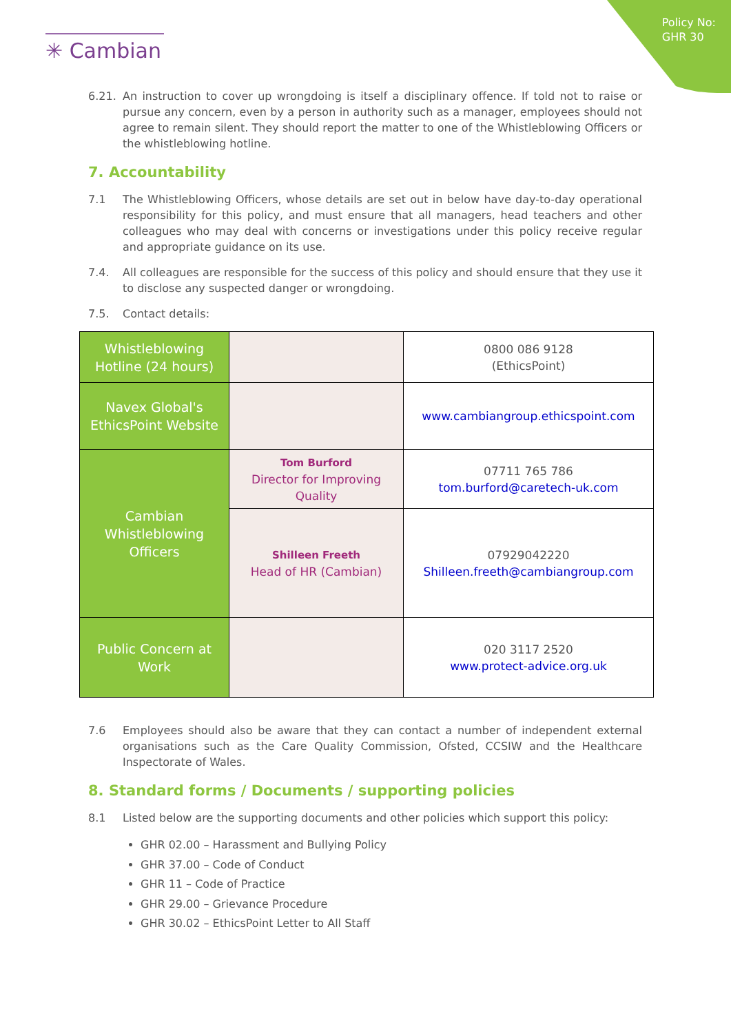Policy No:
GHR 30
✳ Cambian
6.21. An instruction to cover up wrongdoing is itself a disciplinary offence. If told not to raise or pursue any concern, even by a person in authority such as a manager, employees should not agree to remain silent. They should report the matter to one of the Whistleblowing Officers or the whistleblowing hotline.
7. Accountability
7.1 The Whistleblowing Officers, whose details are set out in below have day-to-day operational responsibility for this policy, and must ensure that all managers, head teachers and other colleagues who may deal with concerns or investigations under this policy receive regular and appropriate guidance on its use.
7.4. All colleagues are responsible for the success of this policy and should ensure that they use it to disclose any suspected danger or wrongdoing.
7.5. Contact details:
| Whistleblowing Hotline (24 hours) | | 0800 086 9128 (EthicsPoint) |
| Navex Global's EthicsPoint Website | | www.cambiangroup.ethicspoint.com |
| Cambian Whistleblowing Officers | Tom Burford Director for Improving Quality | 07711 765 786 tom.burford@caretech-uk.com |
| | Shilleen Freeth Head of HR (Cambian) | 07929042220 Shilleen.freeth@cambiangroup.com |
| Public Concern at Work | | 020 3117 2520 www.protect-advice.org.uk |
7.6 Employees should also be aware that they can contact a number of independent external organisations such as the Care Quality Commission, Ofsted, CCSIW and the Healthcare Inspectorate of Wales.
8. Standard forms / Documents / supporting policies
8.1 Listed below are the supporting documents and other policies which support this policy:
GHR 02.00 – Harassment and Bullying Policy
GHR 37.00 – Code of Conduct
GHR 11 – Code of Practice
GHR 29.00 – Grievance Procedure
GHR 30.02 – EthicsPoint Letter to All Staff